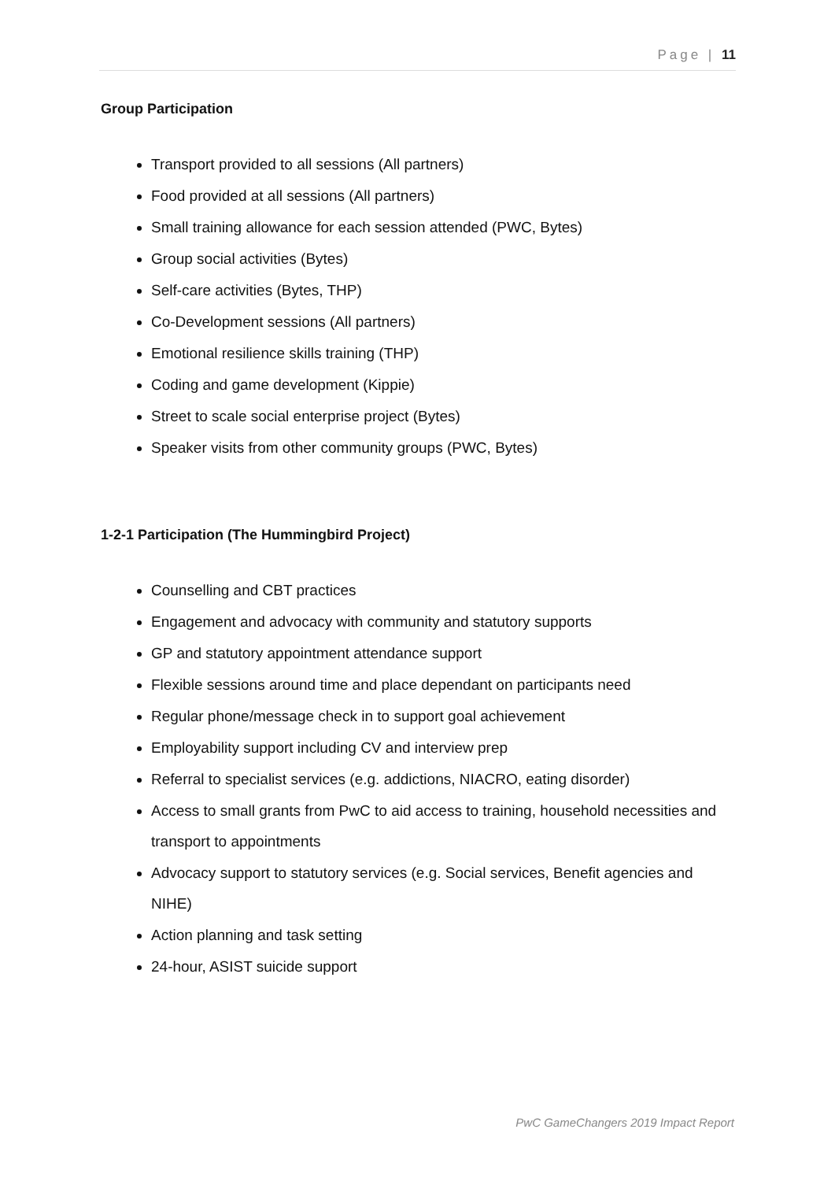Page | 11
Group Participation
Transport provided to all sessions (All partners)
Food provided at all sessions (All partners)
Small training allowance for each session attended (PWC, Bytes)
Group social activities (Bytes)
Self-care activities (Bytes, THP)
Co-Development sessions (All partners)
Emotional resilience skills training (THP)
Coding and game development (Kippie)
Street to scale social enterprise project (Bytes)
Speaker visits from other community groups (PWC, Bytes)
1-2-1 Participation (The Hummingbird Project)
Counselling and CBT practices
Engagement and advocacy with community and statutory supports
GP and statutory appointment attendance support
Flexible sessions around time and place dependant on participants need
Regular phone/message check in to support goal achievement
Employability support including CV and interview prep
Referral to specialist services (e.g. addictions, NIACRO, eating disorder)
Access to small grants from PwC to aid access to training, household necessities and transport to appointments
Advocacy support to statutory services (e.g. Social services, Benefit agencies and NIHE)
Action planning and task setting
24-hour, ASIST suicide support
PwC GameChangers 2019 Impact Report